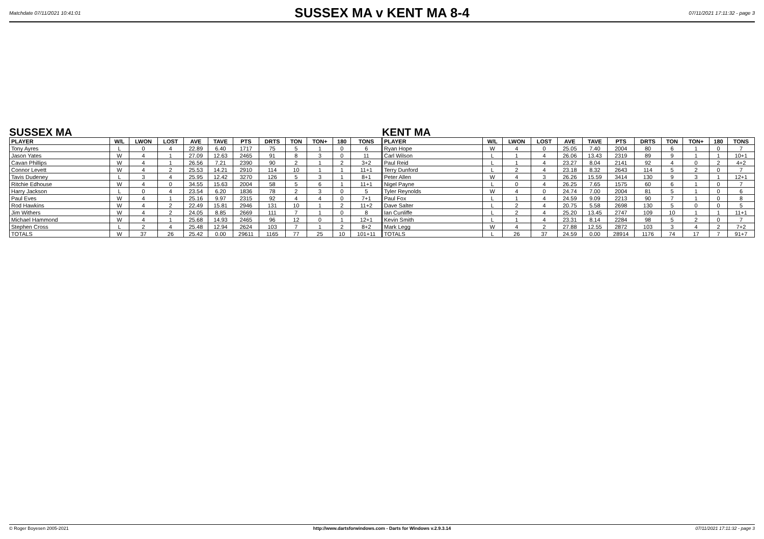Matchdate 07/11/2021 10:41:01
SUSSEX MA v KENT MA 8-4
07/11/2021 17:11:32 - page 3
SUSSEX MA
| PLAYER | W/L | LWON | LOST | AVE | TAVE | PTS | DRTS | TON | TON+ | 180 | TONS |
| --- | --- | --- | --- | --- | --- | --- | --- | --- | --- | --- | --- |
| Tony Ayres | L | 0 | 4 | 22.89 | 6.40 | 1717 | 75 | 5 | 1 | 0 | 6 |
| Jason Yates | W | 4 | 1 | 27.09 | 12.63 | 2465 | 91 | 8 | 3 | 0 | 11 |
| Cavan Phillips | W | 4 | 1 | 26.56 | 7.21 | 2390 | 90 | 2 | 1 | 2 | 3+2 |
| Connor Levett | W | 4 | 2 | 25.53 | 14.21 | 2910 | 114 | 10 | 1 | 1 | 11+1 |
| Tavis Dudeney | L | 3 | 4 | 25.95 | 12.42 | 3270 | 126 | 5 | 3 | 1 | 8+1 |
| Ritchie Edhouse | W | 4 | 0 | 34.55 | 15.63 | 2004 | 58 | 5 | 6 | 1 | 11+1 |
| Harry Jackson | L | 0 | 4 | 23.54 | 6.20 | 1836 | 78 | 2 | 3 | 0 | 5 |
| Paul Eves | W | 4 | 1 | 25.16 | 9.97 | 2315 | 92 | 4 | 4 | 0 | 7+1 |
| Rod Hawkins | W | 4 | 2 | 22.49 | 15.81 | 2946 | 131 | 10 | 1 | 2 | 11+2 |
| Jim Withers | W | 4 | 2 | 24.05 | 8.85 | 2669 | 111 | 7 | 1 | 0 | 8 |
| Michael Hammond | W | 4 | 1 | 25.68 | 14.93 | 2465 | 96 | 12 | 0 | 1 | 12+1 |
| Stephen Cross | L | 2 | 4 | 25.48 | 12.94 | 2624 | 103 | 7 | 1 | 2 | 8+2 |
| TOTALS | W | 37 | 26 | 25.42 | 0.00 | 29611 | 1165 | 77 | 25 | 10 | 101+11 |
KENT MA
| PLAYER | W/L | LWON | LOST | AVE | TAVE | PTS | DRTS | TON | TON+ | 180 | TONS |
| --- | --- | --- | --- | --- | --- | --- | --- | --- | --- | --- | --- |
| Ryan Hope | W | 4 | 0 | 25.05 | 7.40 | 2004 | 80 | 6 | 1 | 0 | 7 |
| Carl Wilson | L | 1 | 4 | 26.06 | 13.43 | 2319 | 89 | 9 | 1 | 1 | 10+1 |
| Paul Reid | L | 1 | 4 | 23.27 | 8.04 | 2141 | 92 | 4 | 0 | 2 | 4+2 |
| Terry Dunford | L | 2 | 4 | 23.18 | 8.32 | 2643 | 114 | 5 | 2 | 0 | 7 |
| Peter Allen | W | 4 | 3 | 26.26 | 15.59 | 3414 | 130 | 9 | 3 | 1 | 12+1 |
| Nigel Payne | L | 0 | 4 | 26.25 | 7.65 | 1575 | 60 | 6 | 1 | 0 | 7 |
| Tyler Reynolds | W | 4 | 0 | 24.74 | 7.00 | 2004 | 81 | 5 | 1 | 0 | 6 |
| Paul Fox | L | 1 | 4 | 24.59 | 9.09 | 2213 | 90 | 7 | 1 | 0 | 8 |
| Dave Salter | L | 2 | 4 | 20.75 | 5.58 | 2698 | 130 | 5 | 0 | 0 | 5 |
| Ian Cunliffe | L | 2 | 4 | 25.20 | 13.45 | 2747 | 109 | 10 | 1 | 1 | 11+1 |
| Kevin Smith | L | 1 | 4 | 23.31 | 8.14 | 2284 | 98 | 5 | 2 | 0 | 7 |
| Mark Legg | W | 4 | 2 | 27.88 | 12.55 | 2872 | 103 | 3 | 4 | 2 | 7+2 |
| TOTALS | L | 26 | 37 | 24.59 | 0.00 | 28914 | 1176 | 74 | 17 | 7 | 91+7 |
© Roger Boyesen 2005-2021 http://www.dartsforwindows.com - Darts for Windows v.2.9.3.14 07/11/2021 17:11:32 - page 3